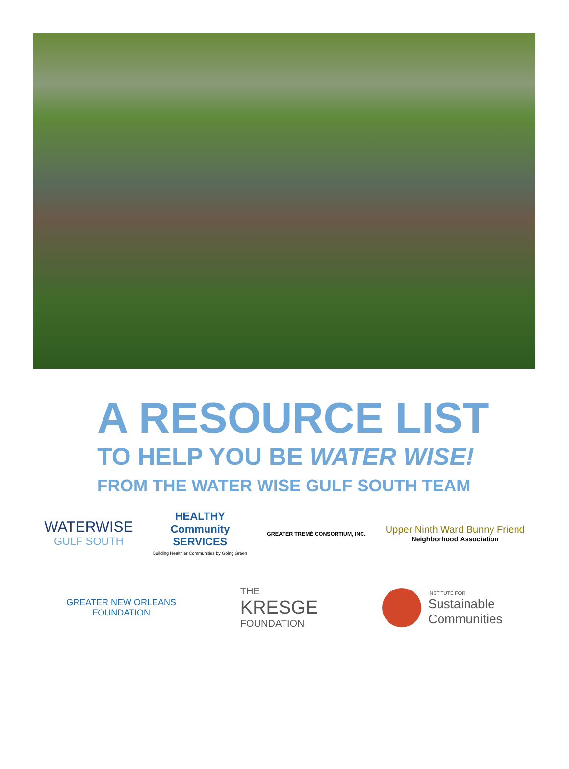A RESOURCE LIST
TO HELP YOU BE WATER WISE!
FROM THE WATER WISE GULF SOUTH TEAM
WATERWISE
GULF SOUTH
HEALTHY
Community
SERVICES
Building Healthier Communities by Going Green
GREATER TREMÉ CONSORTIUM, INC.
Upper Ninth Ward Bunny Friend
Neighborhood Association
GREATER NEW ORLEANS
FOUNDATION
THE
KRESGE
FOUNDATION
INSTITUTE FOR
Sustainable
Communities